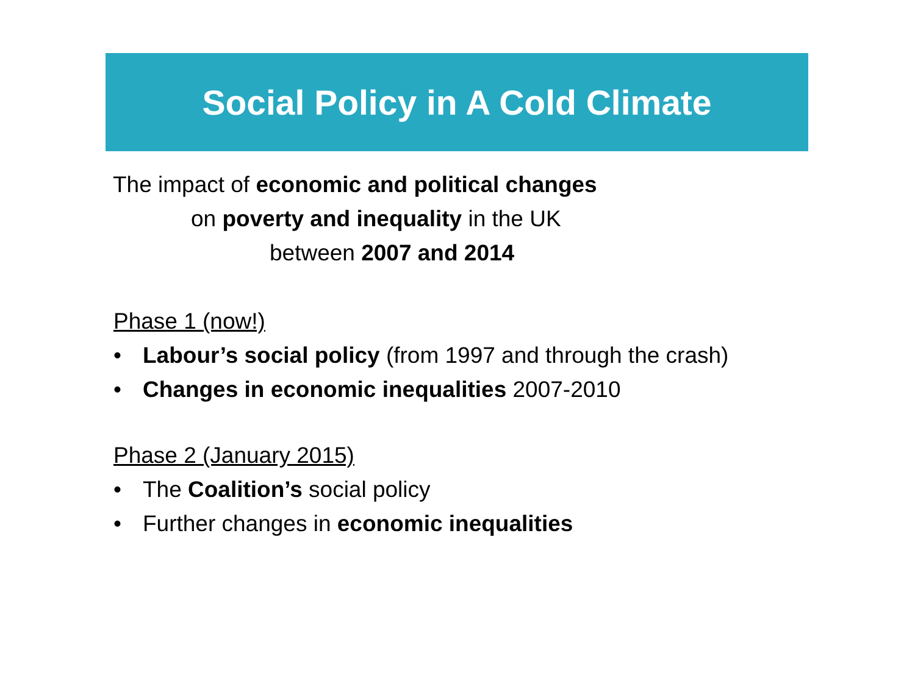Social Policy in A Cold Climate
The impact of economic and political changes
on poverty and inequality in the UK
between 2007 and 2014
Phase 1 (now!)
• Labour’s social policy (from 1997 and through the crash)
• Changes in economic inequalities 2007-2010
Phase 2 (January 2015)
• The Coalition’s social policy
• Further changes in economic inequalities